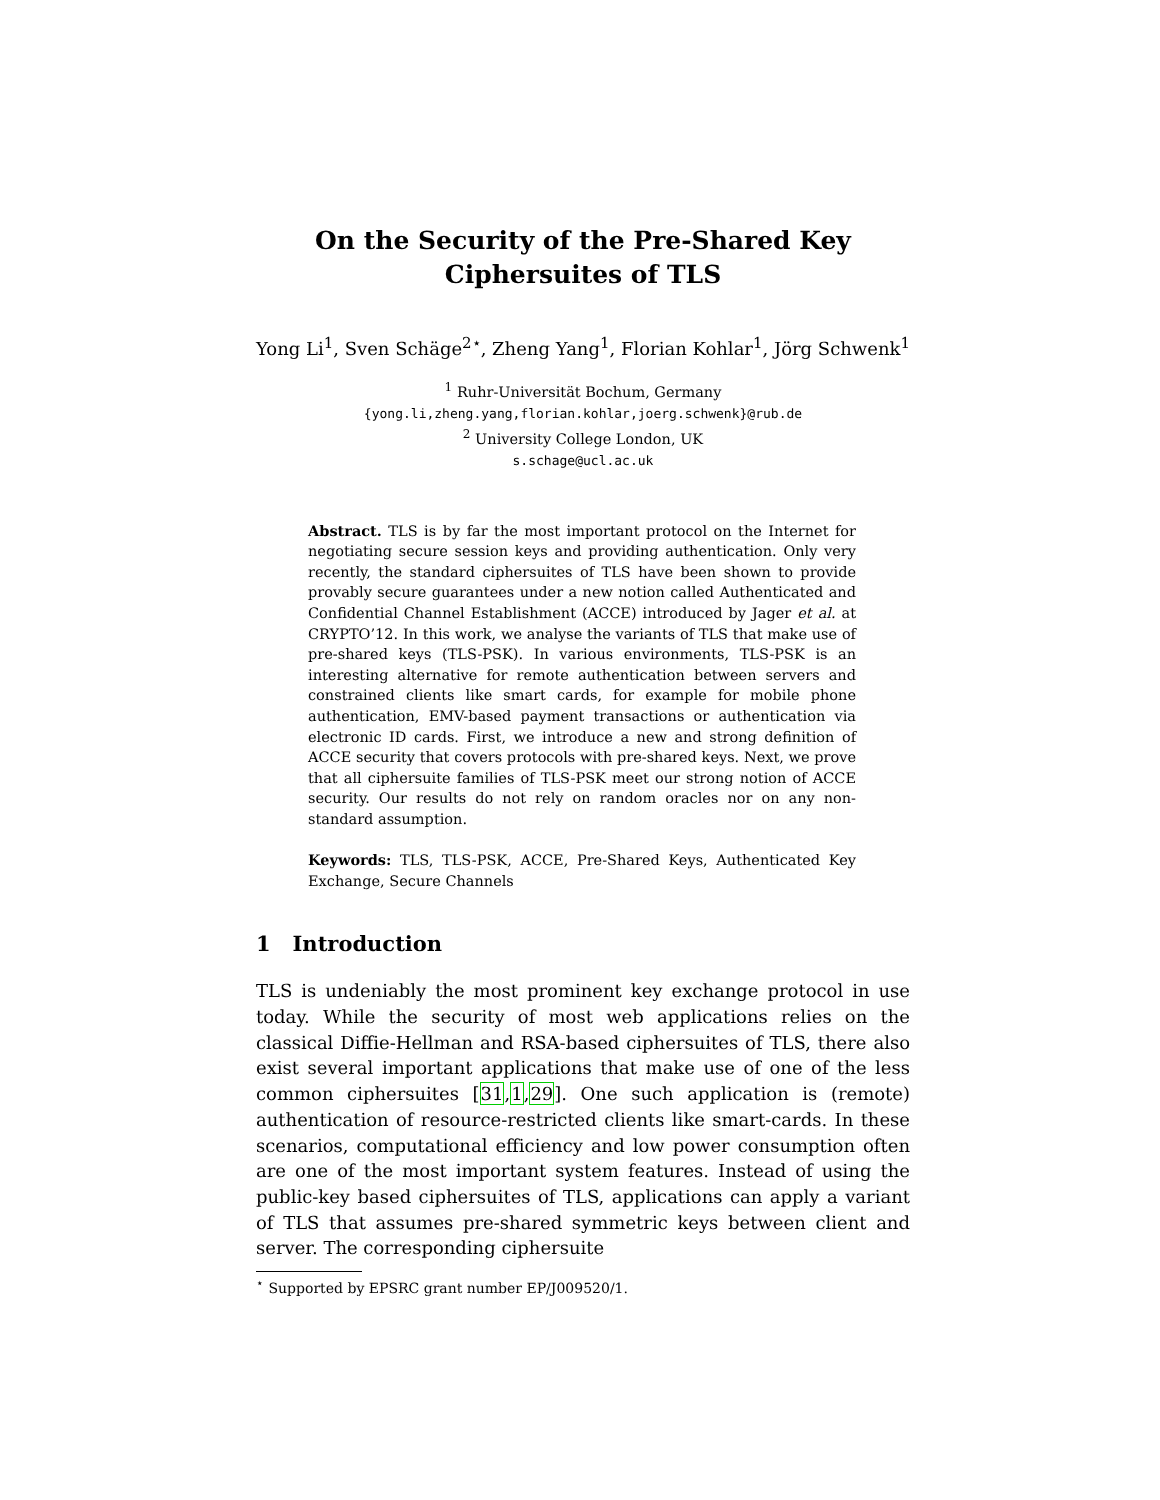On the Security of the Pre-Shared Key
Ciphersuites of TLS
Yong Li<sup>1</sup>, Sven Schäge<sup>2⋆</sup>, Zheng Yang<sup>1</sup>, Florian Kohlar<sup>1</sup>, Jörg Schwenk<sup>1</sup>
<sup>1</sup> Ruhr-Universität Bochum, Germany
{yong.li,zheng.yang,florian.kohlar,joerg.schwenk}@rub.de
<sup>2</sup> University College London, UK
s.schage@ucl.ac.uk
Abstract. TLS is by far the most important protocol on the Internet for negotiating secure session keys and providing authentication. Only very recently, the standard ciphersuites of TLS have been shown to provide provably secure guarantees under a new notion called Authenticated and Confidential Channel Establishment (ACCE) introduced by Jager et al. at CRYPTO’12. In this work, we analyse the variants of TLS that make use of pre-shared keys (TLS-PSK). In various environments, TLS-PSK is an interesting alternative for remote authentication between servers and constrained clients like smart cards, for example for mobile phone authentication, EMV-based payment transactions or authentication via electronic ID cards. First, we introduce a new and strong definition of ACCE security that covers protocols with pre-shared keys. Next, we prove that all ciphersuite families of TLS-PSK meet our strong notion of ACCE security. Our results do not rely on random oracles nor on any non-standard assumption.
Keywords: TLS, TLS-PSK, ACCE, Pre-Shared Keys, Authenticated Key Exchange, Secure Channels
1 Introduction
TLS is undeniably the most prominent key exchange protocol in use today. While the security of most web applications relies on the classical Diffie-Hellman and RSA-based ciphersuites of TLS, there also exist several important applications that make use of one of the less common ciphersuites [31,1,29]. One such application is (remote) authentication of resource-restricted clients like smart-cards. In these scenarios, computational efficiency and low power consumption often are one of the most important system features. Instead of using the public-key based ciphersuites of TLS, applications can apply a variant of TLS that assumes pre-shared symmetric keys between client and server. The corresponding ciphersuite
<sup>⋆</sup> Supported by EPSRC grant number EP/J009520/1.